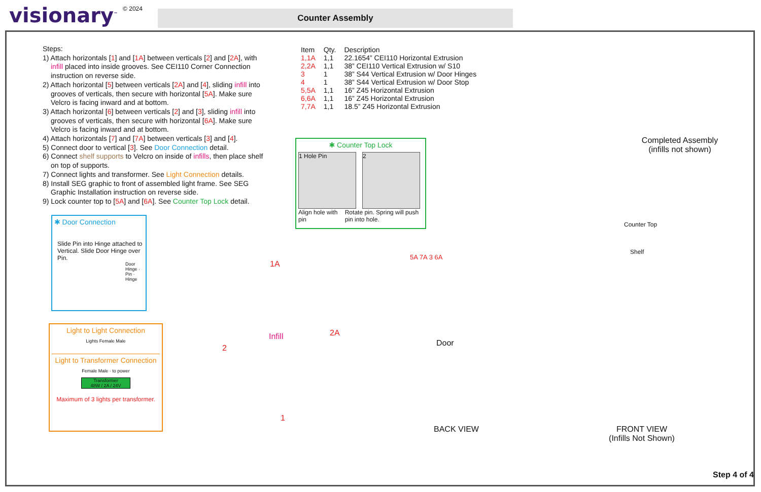visionary<sup>™</sup> © 2024
Counter Assembly
Steps:
1) Attach horizontals [1] and [1A] between verticals [2] and [2A], with infill placed into inside grooves. See CEI110 Corner Connection instruction on reverse side.
2) Attach horizontal [5] between verticals [2A] and [4], sliding infill into grooves of verticals, then secure with horizontal [5A]. Make sure Velcro is facing inward and at bottom.
3) Attach horizontal [6] between verticals [2] and [3], sliding infill into grooves of verticals, then secure with horizontal [6A]. Make sure Velcro is facing inward and at bottom.
4) Attach horizontals [7] and [7A] between verticals [3] and [4].
5) Connect door to vertical [3]. See Door Connection detail.
6) Connect shelf supports to Velcro on inside of infills, then place shelf on top of supports.
7) Connect lights and transformer. See Light Connection details.
8) Install SEG graphic to front of assembled light frame. See SEG Graphic Installation instruction on reverse side.
9) Lock counter top to [5A] and [6A]. See Counter Top Lock detail.
| Item | Qty. | Description |
| --- | --- | --- |
| 1,1A | 1,1 | 22.1654” CEI110 Horizontal Extrusion |
| 2,2A | 1,1 | 38” CEI110 Vertical Extrusion w/ S10 |
| 3 | 1 | 38” S44 Vertical Extrusion w/ Door Hinges |
| 4 | 1 | 38” S44 Vertical Extrusion w/ Door Stop |
| 5,5A | 1,1 | 16” Z45 Horizontal Extrusion |
| 6,6A | 1,1 | 16” Z45 Horizontal Extrusion |
| 7,7A | 1,1 | 18.5” Z45 Horizontal Extrusion |
Completed Assembly
(infills not shown)
✱ Counter Top Lock
1 Hole Pin 2
Align hole with pin Rotate pin. Spring will push pin into hole.
✱ Door Connection
Slide Pin into Hinge attached to Vertical. Slide Door Hinge over Pin.
Door Hinge · Pin · Hinge
Light to Light Connection
Lights Female Male
Light to Transformer Connection
Female Male · to power
Transformer
48W / 2A / 24V
Maximum of 3 lights per transformer.
1A
Infill
2
2A
1
5A 7A 3 6A
Door
BACK VIEW
Counter Top
Shelf
FRONT VIEW
(Infills Not Shown)
Step 4 of 4